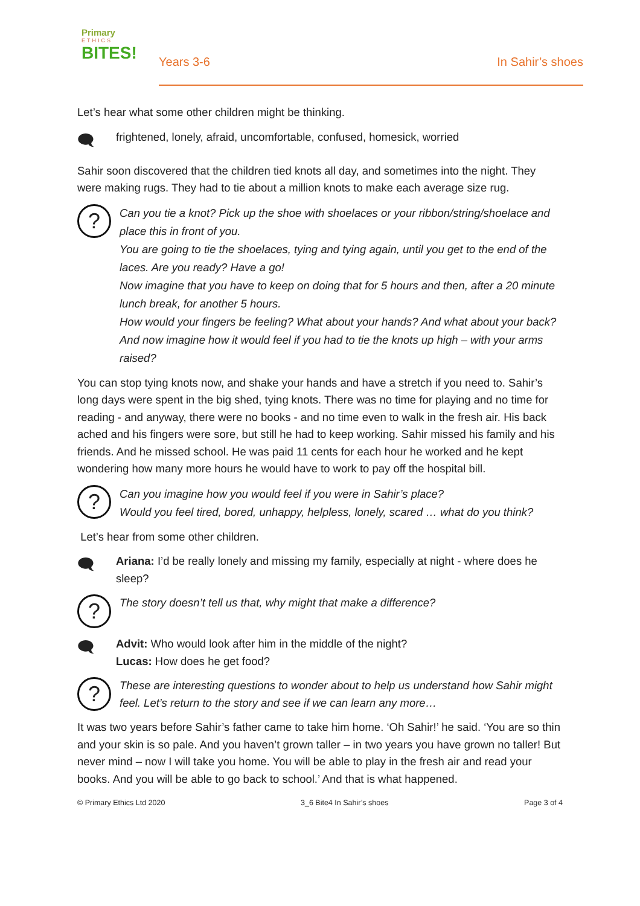Primary
ETHICS
BITES!
Years 3-6 In Sahir’s shoes
Let’s hear what some other children might be thinking.
🗨
frightened, lonely, afraid, uncomfortable, confused, homesick, worried
Sahir soon discovered that the children tied knots all day, and sometimes into the night. They were making rugs. They had to tie about a million knots to make each average size rug.
?
Can you tie a knot? Pick up the shoe with shoelaces or your ribbon/string/shoelace and place this in front of you.
You are going to tie the shoelaces, tying and tying again, until you get to the end of the laces. Are you ready? Have a go!
Now imagine that you have to keep on doing that for 5 hours and then, after a 20 minute lunch break, for another 5 hours.
How would your fingers be feeling? What about your hands? And what about your back?
And now imagine how it would feel if you had to tie the knots up high – with your arms raised?
You can stop tying knots now, and shake your hands and have a stretch if you need to. Sahir’s long days were spent in the big shed, tying knots. There was no time for playing and no time for reading - and anyway, there were no books - and no time even to walk in the fresh air. His back ached and his fingers were sore, but still he had to keep working. Sahir missed his family and his friends. And he missed school. He was paid 11 cents for each hour he worked and he kept wondering how many more hours he would have to work to pay off the hospital bill.
?
Can you imagine how you would feel if you were in Sahir’s place?
Would you feel tired, bored, unhappy, helpless, lonely, scared … what do you think?
Let’s hear from some other children.
🗨
Ariana: I’d be really lonely and missing my family, especially at night - where does he sleep?
?
The story doesn’t tell us that, why might that make a difference?
🗨
Advit: Who would look after him in the middle of the night?
Lucas: How does he get food?
?
These are interesting questions to wonder about to help us understand how Sahir might feel. Let’s return to the story and see if we can learn any more…
It was two years before Sahir’s father came to take him home. ‘Oh Sahir!’ he said. ‘You are so thin and your skin is so pale. And you haven’t grown taller – in two years you have grown no taller! But never mind – now I will take you home. You will be able to play in the fresh air and read your books. And you will be able to go back to school.’ And that is what happened.
© Primary Ethics Ltd 2020 3_6 Bite4 In Sahir’s shoes Page 3 of 4